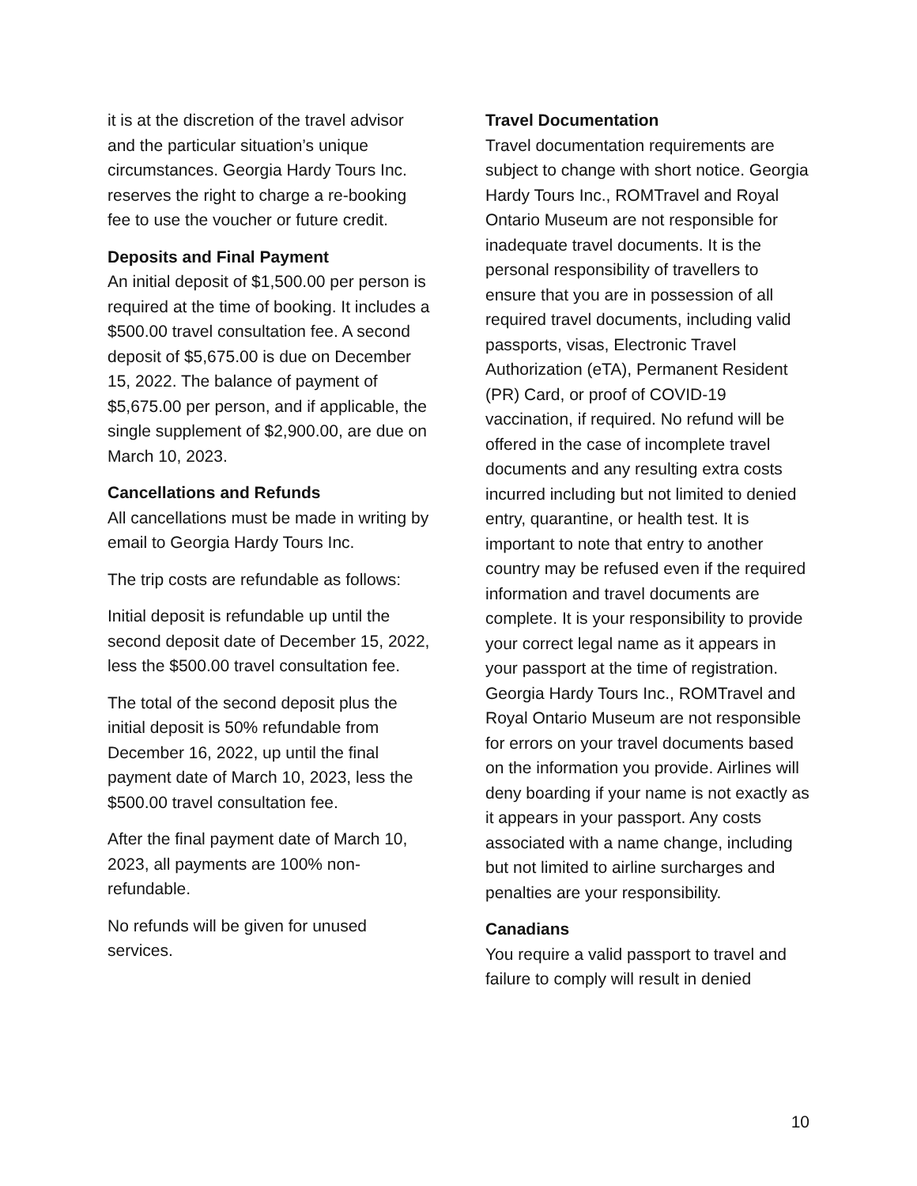it is at the discretion of the travel advisor and the particular situation’s unique circumstances. Georgia Hardy Tours Inc. reserves the right to charge a re-booking fee to use the voucher or future credit.
Deposits and Final Payment
An initial deposit of $1,500.00 per person is required at the time of booking. It includes a $500.00 travel consultation fee. A second deposit of $5,675.00 is due on December 15, 2022. The balance of payment of $5,675.00 per person, and if applicable, the single supplement of $2,900.00, are due on March 10, 2023.
Cancellations and Refunds
All cancellations must be made in writing by email to Georgia Hardy Tours Inc.
The trip costs are refundable as follows:
Initial deposit is refundable up until the second deposit date of December 15, 2022, less the $500.00 travel consultation fee.
The total of the second deposit plus the initial deposit is 50% refundable from December 16, 2022, up until the final payment date of March 10, 2023, less the $500.00 travel consultation fee.
After the final payment date of March 10, 2023, all payments are 100% non-refundable.
No refunds will be given for unused services.
Travel Documentation
Travel documentation requirements are subject to change with short notice. Georgia Hardy Tours Inc., ROMTravel and Royal Ontario Museum are not responsible for inadequate travel documents. It is the personal responsibility of travellers to ensure that you are in possession of all required travel documents, including valid passports, visas, Electronic Travel Authorization (eTA), Permanent Resident (PR) Card, or proof of COVID-19 vaccination, if required. No refund will be offered in the case of incomplete travel documents and any resulting extra costs incurred including but not limited to denied entry, quarantine, or health test. It is important to note that entry to another country may be refused even if the required information and travel documents are complete. It is your responsibility to provide your correct legal name as it appears in your passport at the time of registration. Georgia Hardy Tours Inc., ROMTravel and Royal Ontario Museum are not responsible for errors on your travel documents based on the information you provide. Airlines will deny boarding if your name is not exactly as it appears in your passport. Any costs associated with a name change, including but not limited to airline surcharges and penalties are your responsibility.
Canadians
You require a valid passport to travel and failure to comply will result in denied
10